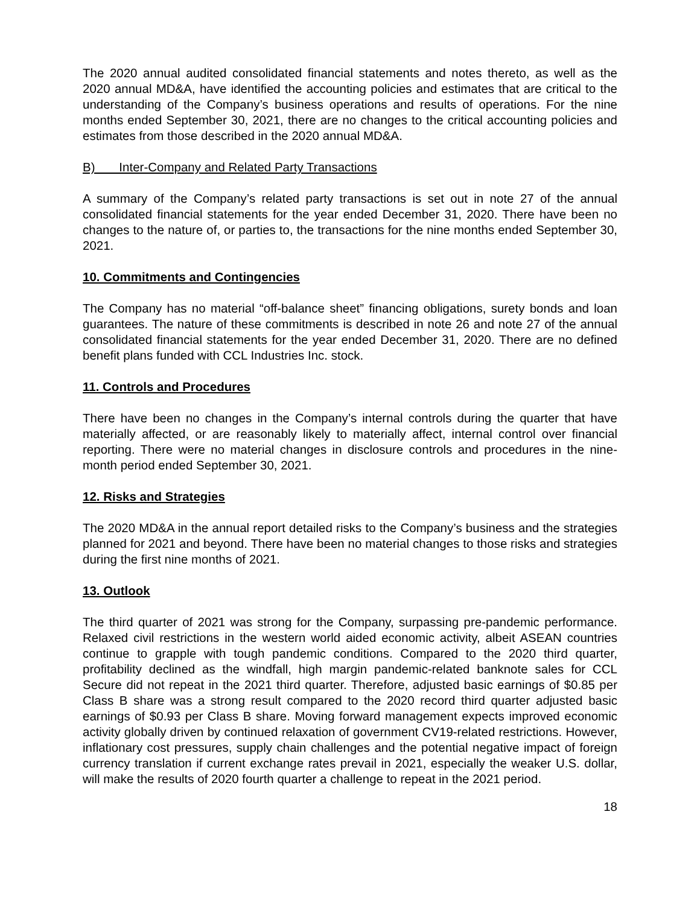The 2020 annual audited consolidated financial statements and notes thereto, as well as the 2020 annual MD&A, have identified the accounting policies and estimates that are critical to the understanding of the Company’s business operations and results of operations. For the nine months ended September 30, 2021, there are no changes to the critical accounting policies and estimates from those described in the 2020 annual MD&A.
B) Inter-Company and Related Party Transactions
A summary of the Company’s related party transactions is set out in note 27 of the annual consolidated financial statements for the year ended December 31, 2020. There have been no changes to the nature of, or parties to, the transactions for the nine months ended September 30, 2021.
10. Commitments and Contingencies
The Company has no material “off-balance sheet” financing obligations, surety bonds and loan guarantees. The nature of these commitments is described in note 26 and note 27 of the annual consolidated financial statements for the year ended December 31, 2020. There are no defined benefit plans funded with CCL Industries Inc. stock.
11. Controls and Procedures
There have been no changes in the Company’s internal controls during the quarter that have materially affected, or are reasonably likely to materially affect, internal control over financial reporting. There were no material changes in disclosure controls and procedures in the nine-month period ended September 30, 2021.
12. Risks and Strategies
The 2020 MD&A in the annual report detailed risks to the Company’s business and the strategies planned for 2021 and beyond. There have been no material changes to those risks and strategies during the first nine months of 2021.
13. Outlook
The third quarter of 2021 was strong for the Company, surpassing pre-pandemic performance. Relaxed civil restrictions in the western world aided economic activity, albeit ASEAN countries continue to grapple with tough pandemic conditions. Compared to the 2020 third quarter, profitability declined as the windfall, high margin pandemic-related banknote sales for CCL Secure did not repeat in the 2021 third quarter. Therefore, adjusted basic earnings of $0.85 per Class B share was a strong result compared to the 2020 record third quarter adjusted basic earnings of $0.93 per Class B share. Moving forward management expects improved economic activity globally driven by continued relaxation of government CV19-related restrictions. However, inflationary cost pressures, supply chain challenges and the potential negative impact of foreign currency translation if current exchange rates prevail in 2021, especially the weaker U.S. dollar, will make the results of 2020 fourth quarter a challenge to repeat in the 2021 period.
18